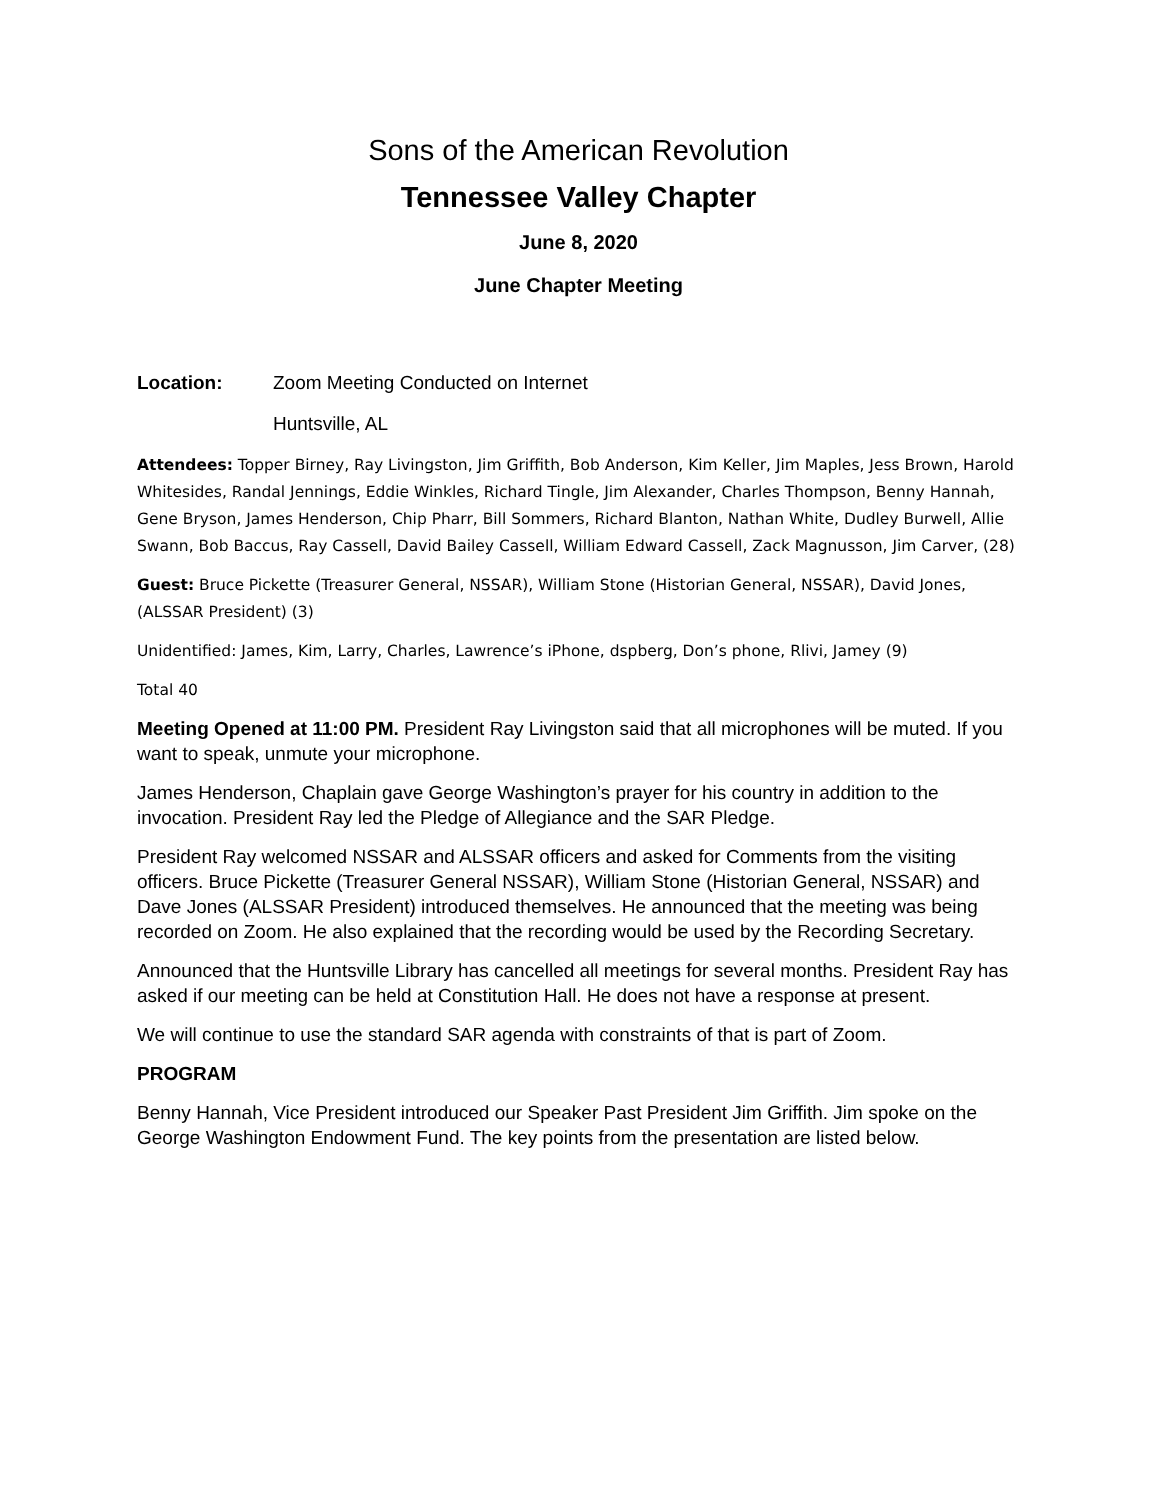Sons of the American Revolution
Tennessee Valley Chapter
June 8, 2020
June Chapter Meeting
Location: Zoom Meeting Conducted on Internet
Huntsville, AL
Attendees: Topper Birney, Ray Livingston, Jim Griffith, Bob Anderson, Kim Keller, Jim Maples, Jess Brown, Harold Whitesides, Randal Jennings, Eddie Winkles, Richard Tingle, Jim Alexander, Charles Thompson, Benny Hannah, Gene Bryson, James Henderson, Chip Pharr, Bill Sommers, Richard Blanton, Nathan White, Dudley Burwell, Allie Swann, Bob Baccus, Ray Cassell, David Bailey Cassell, William Edward Cassell, Zack Magnusson, Jim Carver, (28)
Guest: Bruce Pickette (Treasurer General, NSSAR), William Stone (Historian General, NSSAR), David Jones, (ALSSAR President) (3)
Unidentified: James, Kim, Larry, Charles, Lawrence’s iPhone, dspberg, Don’s phone, Rlivi, Jamey (9)
Total 40
Meeting Opened at 11:00 PM. President Ray Livingston said that all microphones will be muted. If you want to speak, unmute your microphone.
James Henderson, Chaplain gave George Washington’s prayer for his country in addition to the invocation. President Ray led the Pledge of Allegiance and the SAR Pledge.
President Ray welcomed NSSAR and ALSSAR officers and asked for Comments from the visiting officers. Bruce Pickette (Treasurer General NSSAR), William Stone (Historian General, NSSAR) and Dave Jones (ALSSAR President) introduced themselves. He announced that the meeting was being recorded on Zoom. He also explained that the recording would be used by the Recording Secretary.
Announced that the Huntsville Library has cancelled all meetings for several months. President Ray has asked if our meeting can be held at Constitution Hall. He does not have a response at present.
We will continue to use the standard SAR agenda with constraints of that is part of Zoom.
PROGRAM
Benny Hannah, Vice President introduced our Speaker Past President Jim Griffith. Jim spoke on the George Washington Endowment Fund. The key points from the presentation are listed below.